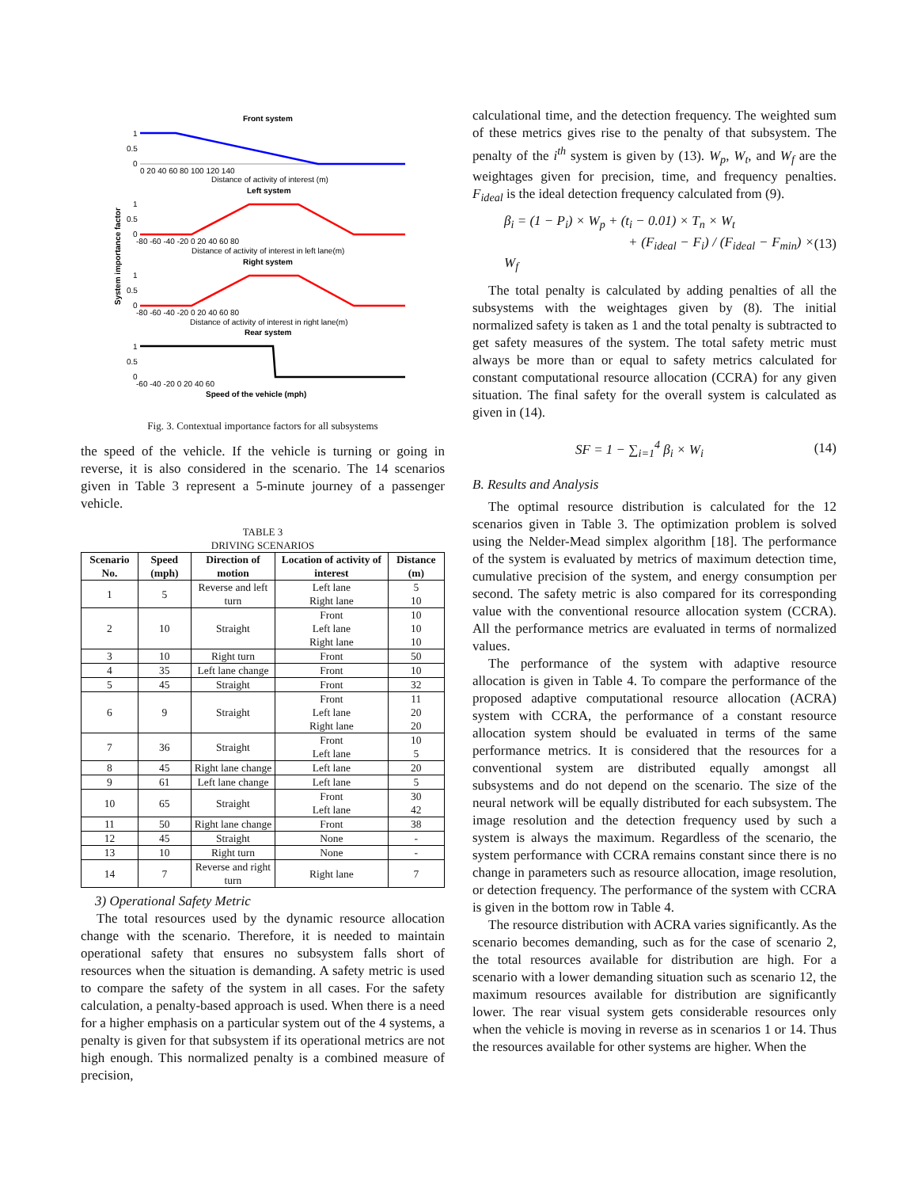System importance factor
Front system
1
0.5
0
0 20 40 60 80 100 120 140
Distance of activity of interest (m)
Left system
1
0.5
0
-80 -60 -40 -20 0 20 40 60 80
Distance of activity of interest in left lane(m)
Right system
1
0.5
0
-80 -60 -40 -20 0 20 40 60 80
Distance of activity of interest in right lane(m)
Rear system
1
0.5
0
-60 -40 -20 0 20 40 60
Speed of the vehicle (mph)
Fig. 3. Contextual importance factors for all subsystems
the speed of the vehicle. If the vehicle is turning or going in reverse, it is also considered in the scenario. The 14 scenarios given in Table 3 represent a 5-minute journey of a passenger vehicle.
TABLE 3
DRIVING SCENARIOS
| Scenario No. | Speed (mph) | Direction of motion | Location of activity of interest | Distance (m) |
| --- | --- | --- | --- | --- |
| 1 | 5 | Reverse and left turn | Left lane Right lane | 5 10 |
| 2 | 10 | Straight | Front Left lane Right lane | 10 10 10 |
| 3 | 10 | Right turn | Front | 50 |
| 4 | 35 | Left lane change | Front | 10 |
| 5 | 45 | Straight | Front | 32 |
| 6 | 9 | Straight | Front Left lane Right lane | 11 20 20 |
| 7 | 36 | Straight | Front Left lane | 10 5 |
| 8 | 45 | Right lane change | Left lane | 20 |
| 9 | 61 | Left lane change | Left lane | 5 |
| 10 | 65 | Straight | Front Left lane | 30 42 |
| 11 | 50 | Right lane change | Front | 38 |
| 12 | 45 | Straight | None | - |
| 13 | 10 | Right turn | None | - |
| 14 | 7 | Reverse and right turn | Right lane | 7 |
3) Operational Safety Metric
The total resources used by the dynamic resource allocation change with the scenario. Therefore, it is needed to maintain operational safety that ensures no subsystem falls short of resources when the situation is demanding. A safety metric is used to compare the safety of the system in all cases. For the safety calculation, a penalty-based approach is used. When there is a need for a higher emphasis on a particular system out of the 4 systems, a penalty is given for that subsystem if its operational metrics are not high enough. This normalized penalty is a combined measure of precision,
calculational time, and the detection frequency. The weighted sum of these metrics gives rise to the penalty of that subsystem. The penalty of the i<sup>th</sup> system is given by (13). W<sub>p</sub>, W<sub>t</sub>, and W<sub>f</sub> are the weightages given for precision, time, and frequency penalties. F<sub>ideal</sub> is the ideal detection frequency calculated from (9).
β<sub>i</sub> = (1 − P<sub>i</sub>) × W<sub>p</sub> + (t<sub>i</sub> − 0.01) × T<sub>n</sub> × W<sub>t</sub>
+ (F<sub>ideal</sub> − F<sub>i</sub>) / (F<sub>ideal</sub> − F<sub>min</sub>) × W<sub>f</sub> (13)
The total penalty is calculated by adding penalties of all the subsystems with the weightages given by (8). The initial normalized safety is taken as 1 and the total penalty is subtracted to get safety measures of the system. The total safety metric must always be more than or equal to safety metrics calculated for constant computational resource allocation (CCRA) for any given situation. The final safety for the overall system is calculated as given in (14).
SF = 1 − ∑<sub>i=1</sub><sup>4</sup> β<sub>i</sub> × W<sub>i</sub> (14)
B. Results and Analysis
The optimal resource distribution is calculated for the 12 scenarios given in Table 3. The optimization problem is solved using the Nelder-Mead simplex algorithm [18]. The performance of the system is evaluated by metrics of maximum detection time, cumulative precision of the system, and energy consumption per second. The safety metric is also compared for its corresponding value with the conventional resource allocation system (CCRA). All the performance metrics are evaluated in terms of normalized values.
The performance of the system with adaptive resource allocation is given in Table 4. To compare the performance of the proposed adaptive computational resource allocation (ACRA) system with CCRA, the performance of a constant resource allocation system should be evaluated in terms of the same performance metrics. It is considered that the resources for a conventional system are distributed equally amongst all subsystems and do not depend on the scenario. The size of the neural network will be equally distributed for each subsystem. The image resolution and the detection frequency used by such a system is always the maximum. Regardless of the scenario, the system performance with CCRA remains constant since there is no change in parameters such as resource allocation, image resolution, or detection frequency. The performance of the system with CCRA is given in the bottom row in Table 4.
The resource distribution with ACRA varies significantly. As the scenario becomes demanding, such as for the case of scenario 2, the total resources available for distribution are high. For a scenario with a lower demanding situation such as scenario 12, the maximum resources available for distribution are significantly lower. The rear visual system gets considerable resources only when the vehicle is moving in reverse as in scenarios 1 or 14. Thus the resources available for other systems are higher. When the